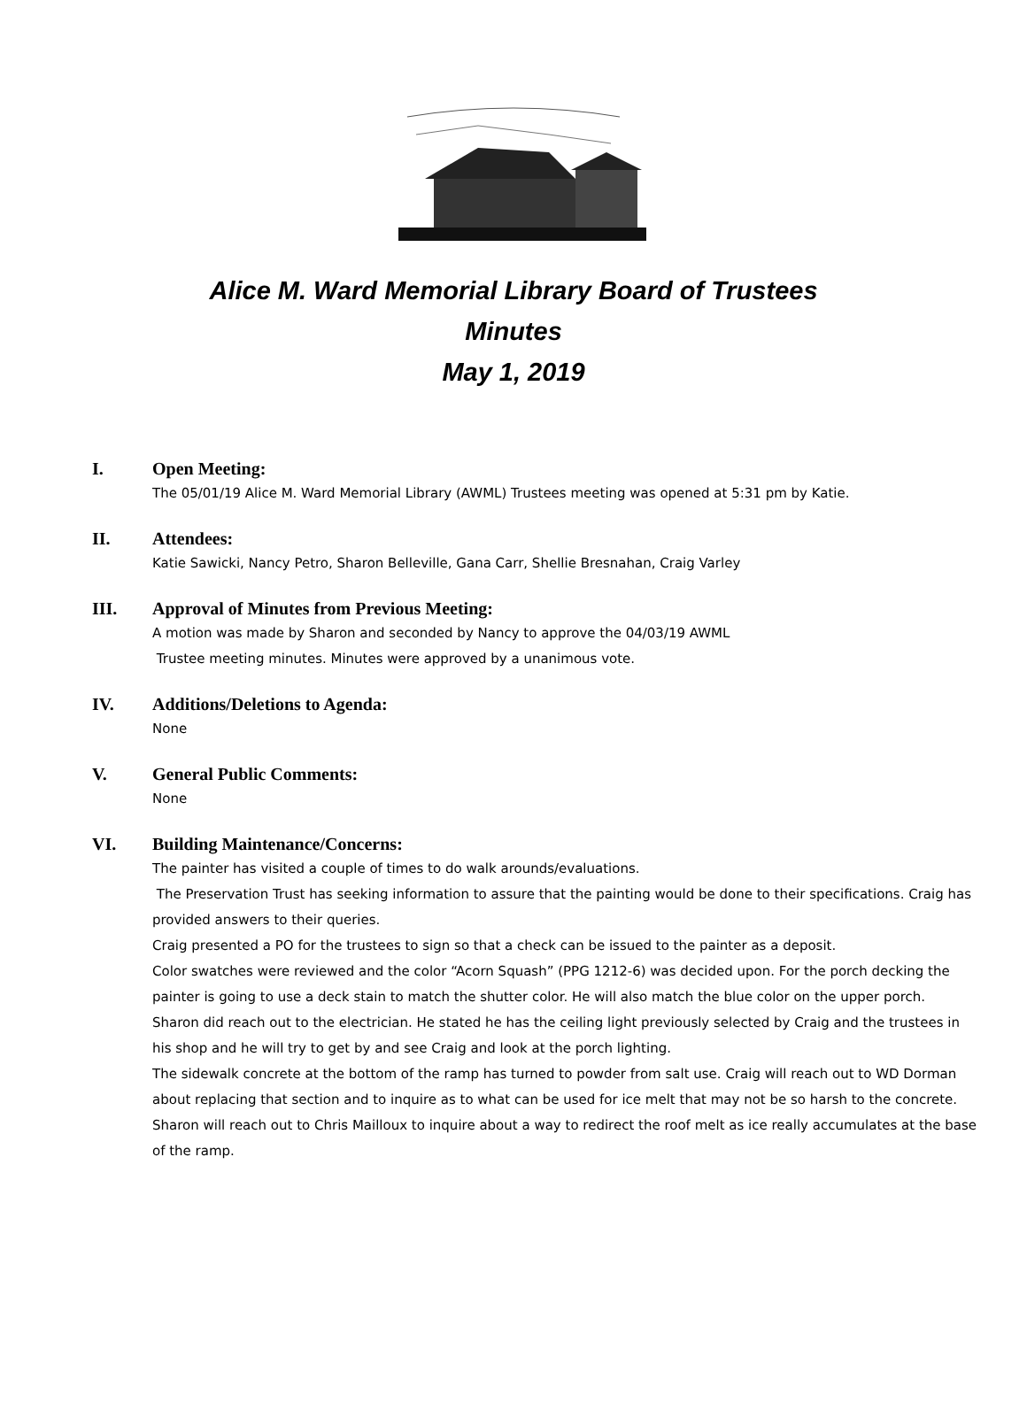Alice M. Ward Memorial Library Board of Trustees
Minutes
May 1, 2019
I. Open Meeting:
The 05/01/19 Alice M. Ward Memorial Library (AWML) Trustees meeting was opened at 5:31 pm by Katie.
II. Attendees:
Katie Sawicki, Nancy Petro, Sharon Belleville, Gana Carr, Shellie Bresnahan, Craig Varley
III. Approval of Minutes from Previous Meeting:
A motion was made by Sharon and seconded by Nancy to approve the 04/03/19 AWML
Trustee meeting minutes. Minutes were approved by a unanimous vote.
IV. Additions/Deletions to Agenda:
None
V. General Public Comments:
None
VI. Building Maintenance/Concerns:
The painter has visited a couple of times to do walk arounds/evaluations.
The Preservation Trust has seeking information to assure that the painting would be done to their specifications. Craig has provided answers to their queries.
Craig presented a PO for the trustees to sign so that a check can be issued to the painter as a deposit.
Color swatches were reviewed and the color “Acorn Squash” (PPG 1212-6) was decided upon. For the porch decking the painter is going to use a deck stain to match the shutter color. He will also match the blue color on the upper porch.
Sharon did reach out to the electrician. He stated he has the ceiling light previously selected by Craig and the trustees in his shop and he will try to get by and see Craig and look at the porch lighting.
The sidewalk concrete at the bottom of the ramp has turned to powder from salt use. Craig will reach out to WD Dorman about replacing that section and to inquire as to what can be used for ice melt that may not be so harsh to the concrete. Sharon will reach out to Chris Mailloux to inquire about a way to redirect the roof melt as ice really accumulates at the base of the ramp.